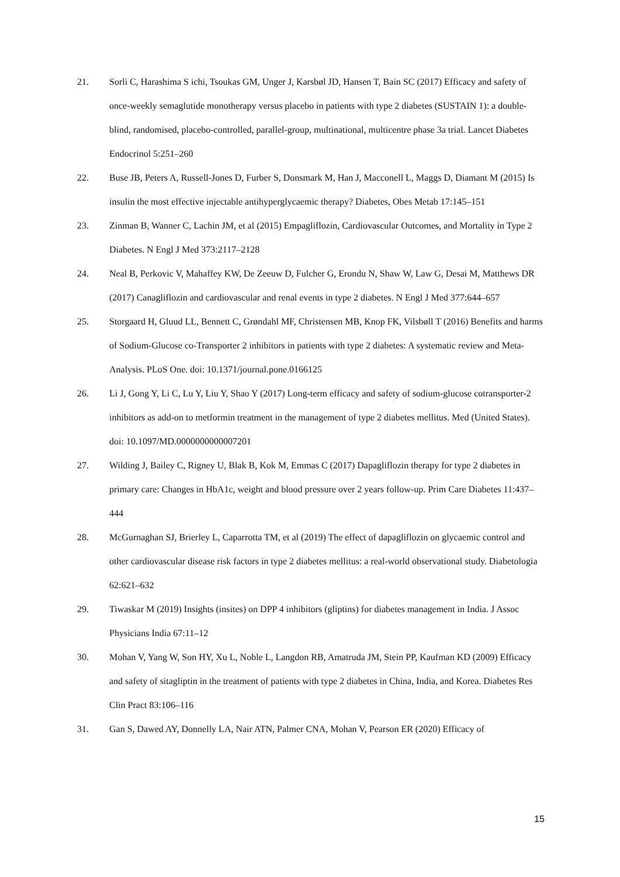21. Sorli C, Harashima S ichi, Tsoukas GM, Unger J, Karsbøl JD, Hansen T, Bain SC (2017) Efficacy and safety of once-weekly semaglutide monotherapy versus placebo in patients with type 2 diabetes (SUSTAIN 1): a double-blind, randomised, placebo-controlled, parallel-group, multinational, multicentre phase 3a trial. Lancet Diabetes Endocrinol 5:251–260
22. Buse JB, Peters A, Russell-Jones D, Furber S, Donsmark M, Han J, Macconell L, Maggs D, Diamant M (2015) Is insulin the most effective injectable antihyperglycaemic therapy? Diabetes, Obes Metab 17:145–151
23. Zinman B, Wanner C, Lachin JM, et al (2015) Empagliflozin, Cardiovascular Outcomes, and Mortality in Type 2 Diabetes. N Engl J Med 373:2117–2128
24. Neal B, Perkovic V, Mahaffey KW, De Zeeuw D, Fulcher G, Erondu N, Shaw W, Law G, Desai M, Matthews DR (2017) Canagliflozin and cardiovascular and renal events in type 2 diabetes. N Engl J Med 377:644–657
25. Storgaard H, Gluud LL, Bennett C, Grøndahl MF, Christensen MB, Knop FK, Vilsbøll T (2016) Benefits and harms of Sodium-Glucose co-Transporter 2 inhibitors in patients with type 2 diabetes: A systematic review and Meta-Analysis. PLoS One. doi: 10.1371/journal.pone.0166125
26. Li J, Gong Y, Li C, Lu Y, Liu Y, Shao Y (2017) Long-term efficacy and safety of sodium-glucose cotransporter-2 inhibitors as add-on to metformin treatment in the management of type 2 diabetes mellitus. Med (United States). doi: 10.1097/MD.0000000000007201
27. Wilding J, Bailey C, Rigney U, Blak B, Kok M, Emmas C (2017) Dapagliflozin therapy for type 2 diabetes in primary care: Changes in HbA1c, weight and blood pressure over 2 years follow-up. Prim Care Diabetes 11:437–444
28. McGurnaghan SJ, Brierley L, Caparrotta TM, et al (2019) The effect of dapagliflozin on glycaemic control and other cardiovascular disease risk factors in type 2 diabetes mellitus: a real-world observational study. Diabetologia 62:621–632
29. Tiwaskar M (2019) Insights (insites) on DPP 4 inhibitors (gliptins) for diabetes management in India. J Assoc Physicians India 67:11–12
30. Mohan V, Yang W, Son HY, Xu L, Noble L, Langdon RB, Amatruda JM, Stein PP, Kaufman KD (2009) Efficacy and safety of sitagliptin in the treatment of patients with type 2 diabetes in China, India, and Korea. Diabetes Res Clin Pract 83:106–116
31. Gan S, Dawed AY, Donnelly LA, Nair ATN, Palmer CNA, Mohan V, Pearson ER (2020) Efficacy of
15